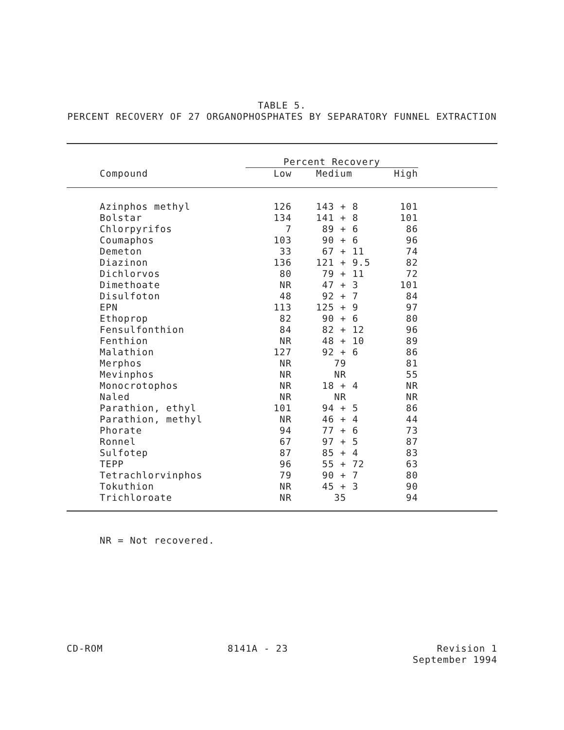TABLE 5.
PERCENT RECOVERY OF 27 ORGANOPHOSPHATES BY SEPARATORY FUNNEL EXTRACTION
| | Percent Recovery | | | |
| --- | --- | --- | --- | --- |
| Compound | Low | Medium | High | |
| Azinphos methyl | 126 | 143 + 8 | 101 | |
| Bolstar | 134 | 141 + 8 | 101 | |
| Chlorpyrifos | 7 | 89 + 6 | 86 | |
| Coumaphos | 103 | 90 + 6 | 96 | |
| Demeton | 33 | 67 + 11 | 74 | |
| Diazinon | 136 | 121 + 9.5 | 82 | |
| Dichlorvos | 80 | 79 + 11 | 72 | |
| Dimethoate | NR | 47 + 3 | 101 | |
| Disulfoton | 48 | 92 + 7 | 84 | |
| EPN | 113 | 125 + 9 | 97 | |
| Ethoprop | 82 | 90 + 6 | 80 | |
| Fensulfonthion | 84 | 82 + 12 | 96 | |
| Fenthion | NR | 48 + 10 | 89 | |
| Malathion | 127 | 92 + 6 | 86 | |
| Merphos | NR | 79 | 81 | |
| Mevinphos | NR | NR | 55 | |
| Monocrotophos | NR | 18 + 4 | NR | |
| Naled | NR | NR | NR | |
| Parathion, ethyl | 101 | 94 + 5 | 86 | |
| Parathion, methyl | NR | 46 + 4 | 44 | |
| Phorate | 94 | 77 + 6 | 73 | |
| Ronnel | 67 | 97 + 5 | 87 | |
| Sulfotep | 87 | 85 + 4 | 83 | |
| TEPP | 96 | 55 + 72 | 63 | |
| Tetrachlorvinphos | 79 | 90 + 7 | 80 | |
| Tokuthion | NR | 45 + 3 | 90 | |
| Trichloroate | NR | 35 | 94 | |
NR = Not recovered.
CD-ROM 8141A - 23 Revision 1
September 1994